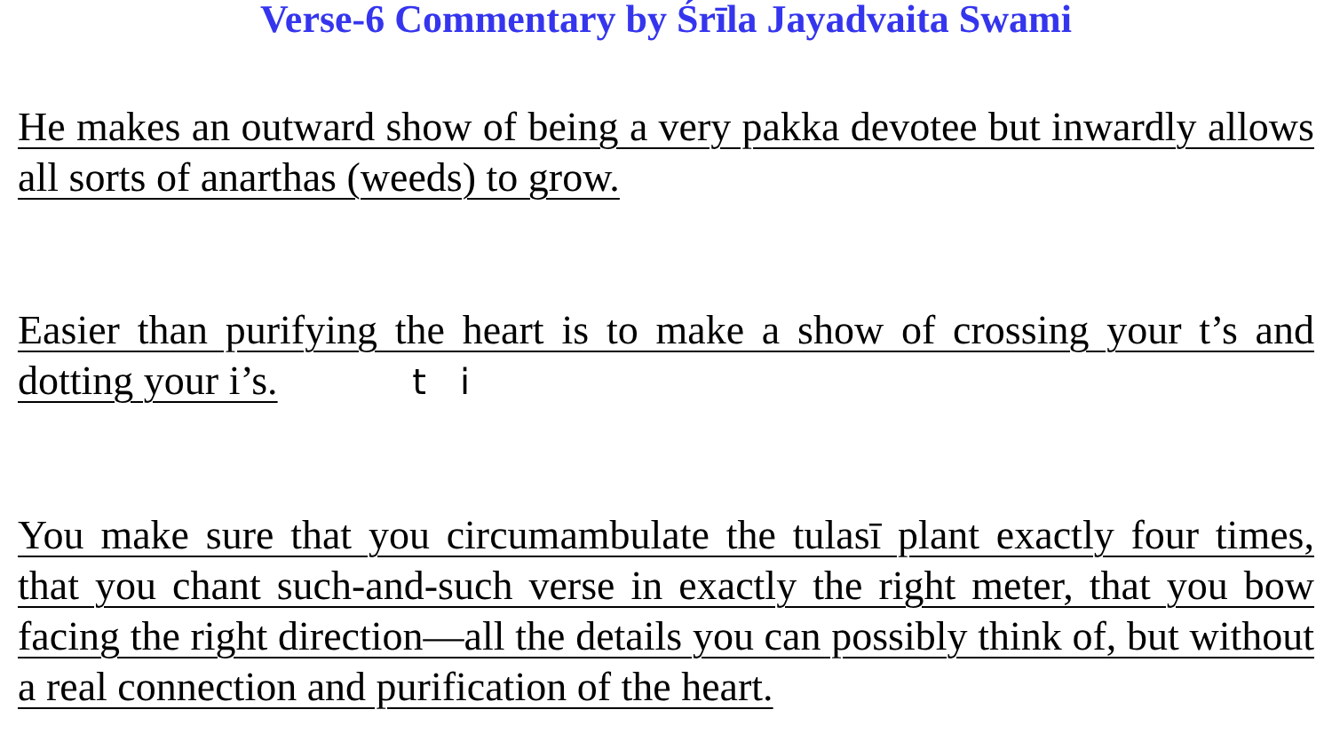Verse-6 Commentary by Śrīla Jayadvaita Swami
He makes an outward show of being a very pakka devotee but inwardly allows all sorts of anarthas (weeds) to grow.
Easier than purifying the heart is to make a show of crossing your t’s and dotting your i’s. t i
You make sure that you circumambulate the tulasī plant exactly four times, that you chant such-and-such verse in exactly the right meter, that you bow facing the right direction—all the details you can possibly think of, but without a real connection and purification of the heart.